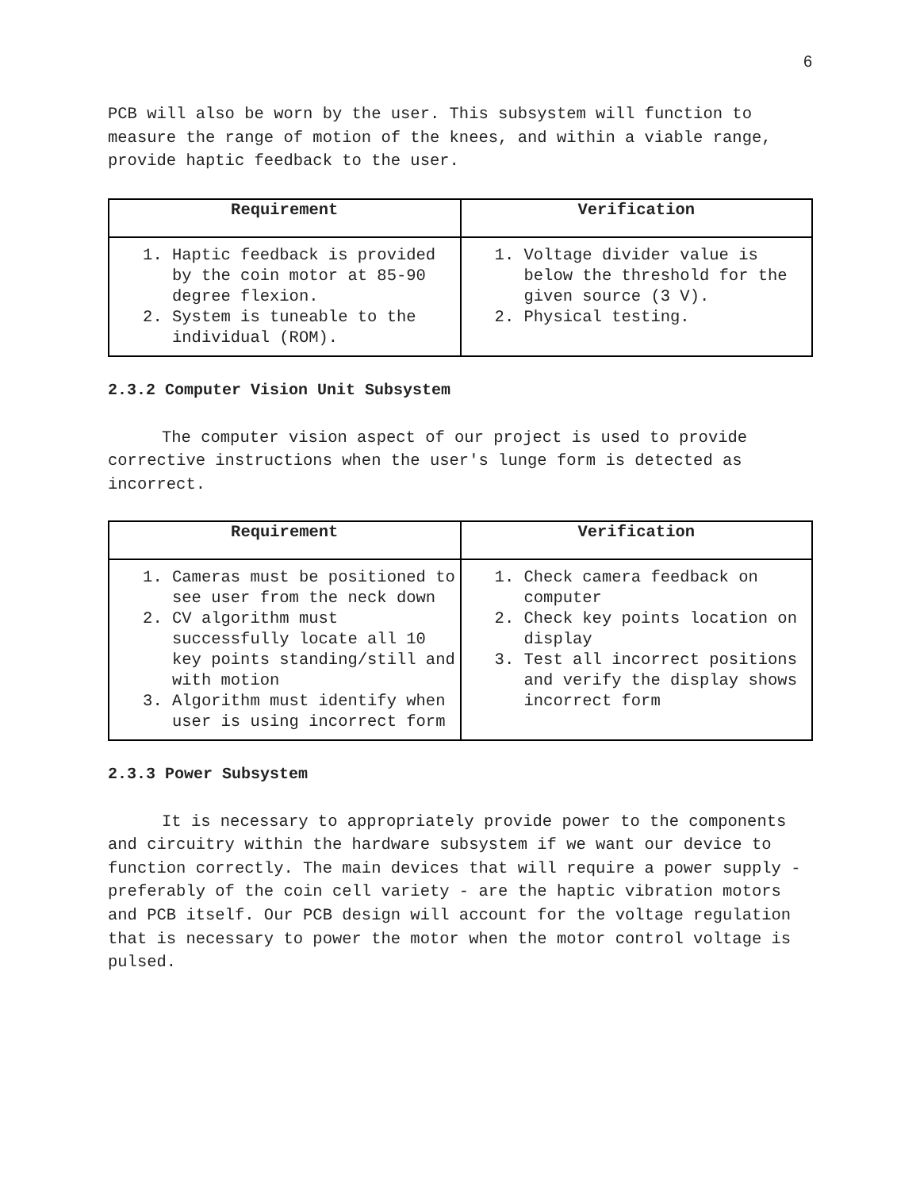6
PCB will also be worn by the user. This subsystem will function to measure the range of motion of the knees, and within a viable range, provide haptic feedback to the user.
| Requirement | Verification |
| --- | --- |
| 1. Haptic feedback is provided by the coin motor at 85-90 degree flexion. 2. System is tuneable to the individual (ROM). | 1. Voltage divider value is below the threshold for the given source (3 V). 2. Physical testing. |
2.3.2 Computer Vision Unit Subsystem
The computer vision aspect of our project is used to provide corrective instructions when the user's lunge form is detected as incorrect.
| Requirement | Verification |
| --- | --- |
| 1. Cameras must be positioned to see user from the neck down 2. CV algorithm must successfully locate all 10 key points standing/still and with motion 3. Algorithm must identify when user is using incorrect form | 1. Check camera feedback on computer 2. Check key points location on display 3. Test all incorrect positions and verify the display shows incorrect form |
2.3.3 Power Subsystem
It is necessary to appropriately provide power to the components and circuitry within the hardware subsystem if we want our device to function correctly. The main devices that will require a power supply - preferably of the coin cell variety - are the haptic vibration motors and PCB itself. Our PCB design will account for the voltage regulation that is necessary to power the motor when the motor control voltage is pulsed.